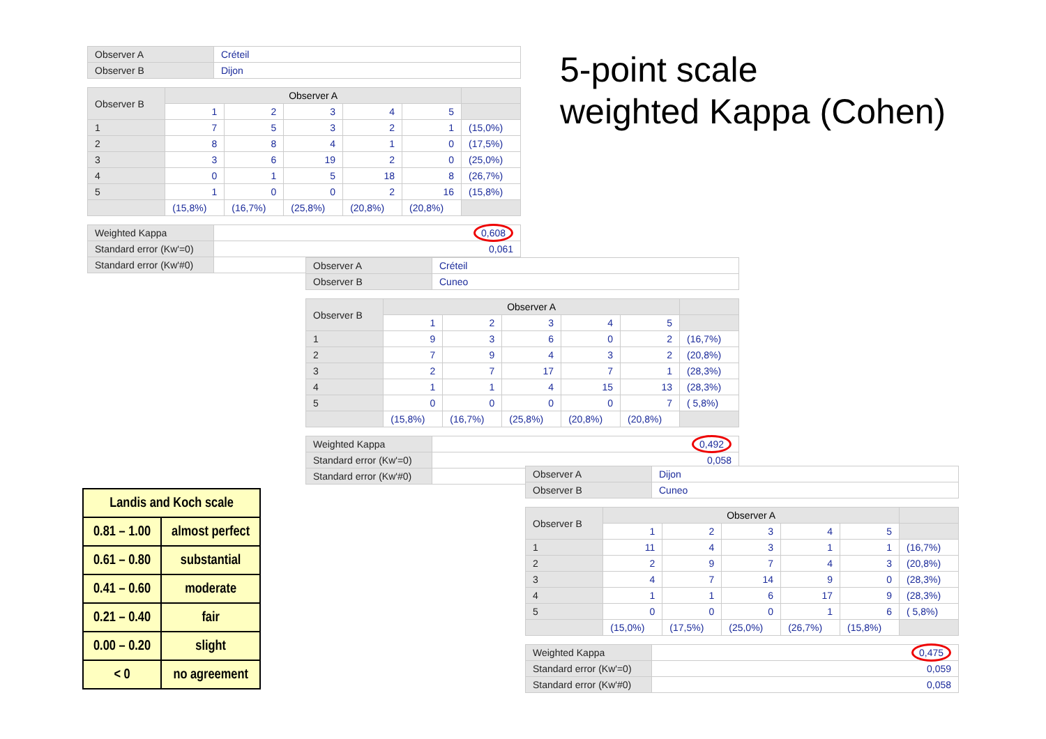5-point scale
weighted Kappa (Cohen)
| Observer A | Créteil |
| Observer B | Dijon |
| Observer B | Observer A | | | | | |
| | 1 | 2 | 3 | 4 | 5 | |
| 1 | 7 | 5 | 3 | 2 | 1 | (15,0%) |
| 2 | 8 | 8 | 4 | 1 | 0 | (17,5%) |
| 3 | 3 | 6 | 19 | 2 | 0 | (25,0%) |
| 4 | 0 | 1 | 5 | 18 | 8 | (26,7%) |
| 5 | 1 | 0 | 0 | 2 | 16 | (15,8%) |
| | (15,8%) | (16,7%) | (25,8%) | (20,8%) | (20,8%) | |
| Weighted Kappa | 0,608 |
| Standard error (Kw'=0) | 0,061 |
| Standard error (Kw'#0) | |
| Observer A | Créteil |
| Observer B | Cuneo |
| Observer B | Observer A | | | | | |
| | 1 | 2 | 3 | 4 | 5 | |
| 1 | 9 | 3 | 6 | 0 | 2 | (16,7%) |
| 2 | 7 | 9 | 4 | 3 | 2 | (20,8%) |
| 3 | 2 | 7 | 17 | 7 | 1 | (28,3%) |
| 4 | 1 | 1 | 4 | 15 | 13 | (28,3%) |
| 5 | 0 | 0 | 0 | 0 | 7 | ( 5,8%) |
| | (15,8%) | (16,7%) | (25,8%) | (20,8%) | (20,8%) | |
| Weighted Kappa | 0,492 |
| Standard error (Kw'=0) | 0,058 |
| Standard error (Kw'#0) | |
| Observer A | Dijon |
| Observer B | Cuneo |
| Observer B | Observer A | | | | | |
| | 1 | 2 | 3 | 4 | 5 | |
| 1 | 11 | 4 | 3 | 1 | 1 | (16,7%) |
| 2 | 2 | 9 | 7 | 4 | 3 | (20,8%) |
| 3 | 4 | 7 | 14 | 9 | 0 | (28,3%) |
| 4 | 1 | 1 | 6 | 17 | 9 | (28,3%) |
| 5 | 0 | 0 | 0 | 1 | 6 | ( 5,8%) |
| | (15,0%) | (17,5%) | (25,0%) | (26,7%) | (15,8%) | |
| Weighted Kappa | 0,475 |
| Standard error (Kw'=0) | 0,059 |
| Standard error (Kw'#0) | 0,058 |
| Landis and Koch scale | |
| --- | --- |
| 0.81 – 1.00 | almost perfect |
| 0.61 – 0.80 | substantial |
| 0.41 – 0.60 | moderate |
| 0.21 – 0.40 | fair |
| 0.00 – 0.20 | slight |
| < 0 | no agreement |